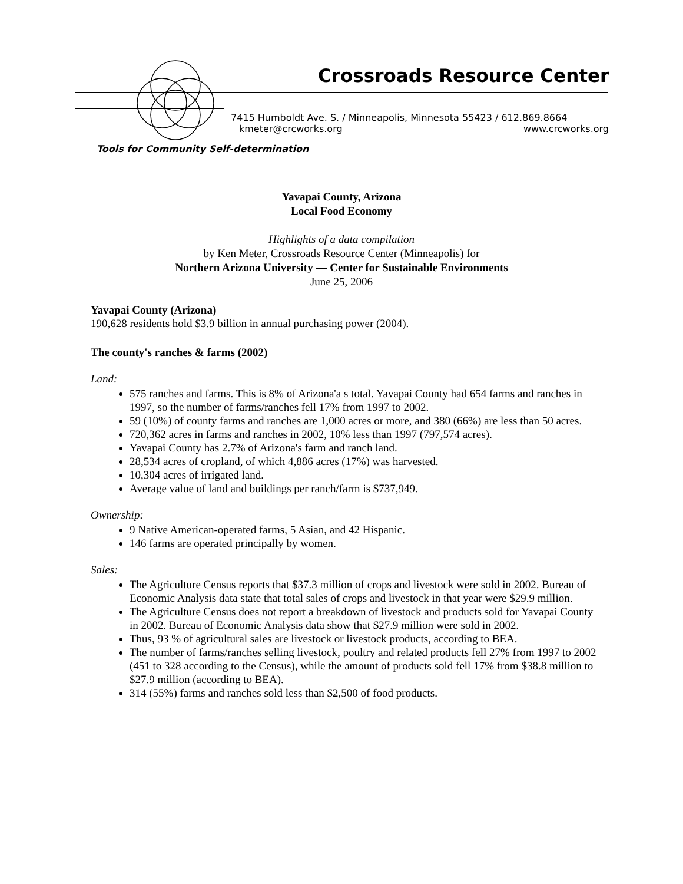Crossroads Resource Center
7415 Humboldt Ave. S. / Minneapolis, Minnesota 55423 / 612.869.8664
kmeter@crcworks.org www.crcworks.org
Tools for Community Self-determination
Yavapai County, Arizona
Local Food Economy
Highlights of a data compilation
by Ken Meter, Crossroads Resource Center (Minneapolis) for
Northern Arizona University — Center for Sustainable Environments
June 25, 2006
Yavapai County (Arizona)
190,628 residents hold $3.9 billion in annual purchasing power (2004).
The county's ranches & farms (2002)
Land:
575 ranches and farms. This is 8% of Arizona'a s total. Yavapai County had 654 farms and ranches in 1997, so the number of farms/ranches fell 17% from 1997 to 2002.
59 (10%) of county farms and ranches are 1,000 acres or more, and 380 (66%) are less than 50 acres.
720,362 acres in farms and ranches in 2002, 10% less than 1997 (797,574 acres).
Yavapai County has 2.7% of Arizona's farm and ranch land.
28,534 acres of cropland, of which 4,886 acres (17%) was harvested.
10,304 acres of irrigated land.
Average value of land and buildings per ranch/farm is $737,949.
Ownership:
9 Native American-operated farms, 5 Asian, and 42 Hispanic.
146 farms are operated principally by women.
Sales:
The Agriculture Census reports that $37.3 million of crops and livestock were sold in 2002. Bureau of Economic Analysis data state that total sales of crops and livestock in that year were $29.9 million.
The Agriculture Census does not report a breakdown of livestock and products sold for Yavapai County in 2002. Bureau of Economic Analysis data show that $27.9 million were sold in 2002.
Thus, 93 % of agricultural sales are livestock or livestock products, according to BEA.
The number of farms/ranches selling livestock, poultry and related products fell 27% from 1997 to 2002 (451 to 328 according to the Census), while the amount of products sold fell 17% from $38.8 million to $27.9 million (according to BEA).
314 (55%) farms and ranches sold less than $2,500 of food products.